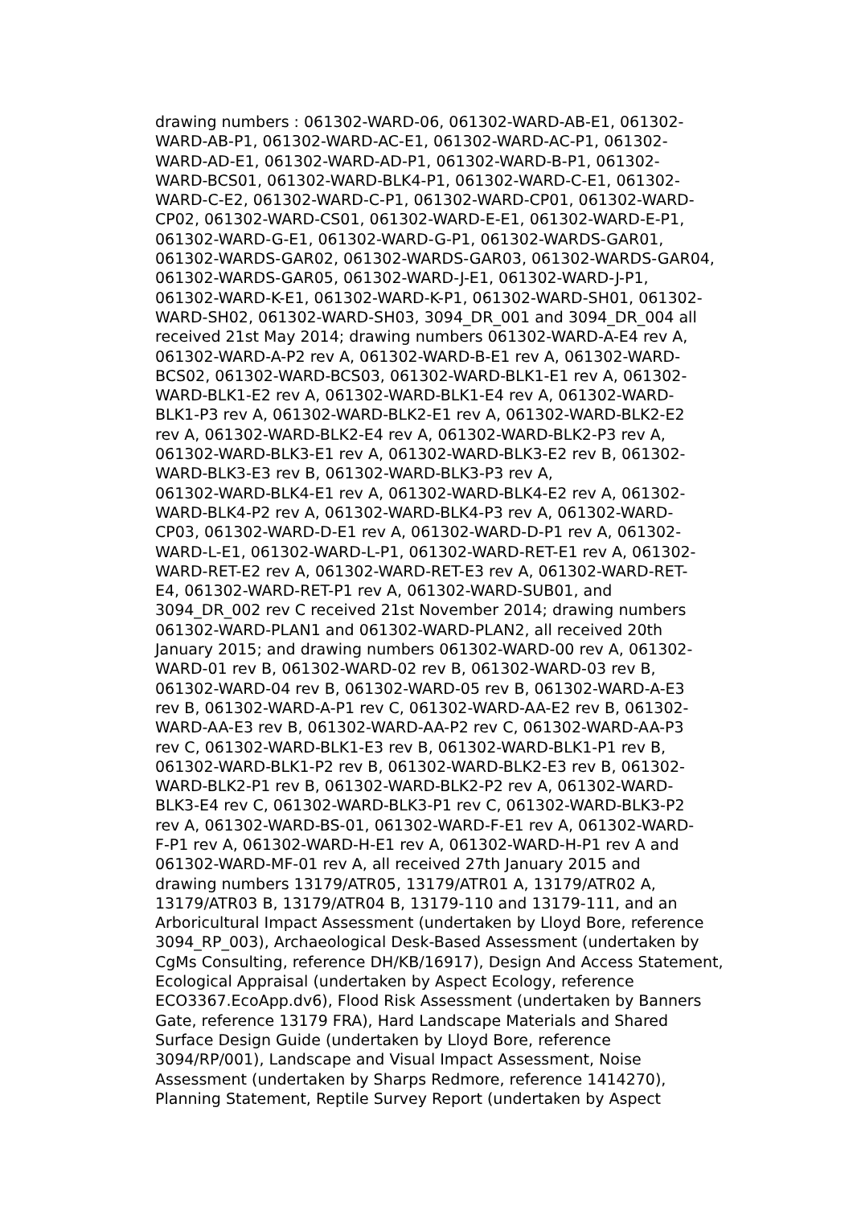drawing numbers : 061302-WARD-06, 061302-WARD-AB-E1, 061302-
WARD-AB-P1, 061302-WARD-AC-E1, 061302-WARD-AC-P1, 061302-
WARD-AD-E1, 061302-WARD-AD-P1, 061302-WARD-B-P1, 061302-
WARD-BCS01, 061302-WARD-BLK4-P1, 061302-WARD-C-E1, 061302-
WARD-C-E2, 061302-WARD-C-P1, 061302-WARD-CP01, 061302-WARD-
CP02, 061302-WARD-CS01, 061302-WARD-E-E1, 061302-WARD-E-P1,
061302-WARD-G-E1, 061302-WARD-G-P1, 061302-WARDS-GAR01,
061302-WARDS-GAR02, 061302-WARDS-GAR03, 061302-WARDS-GAR04,
061302-WARDS-GAR05, 061302-WARD-J-E1, 061302-WARD-J-P1,
061302-WARD-K-E1, 061302-WARD-K-P1, 061302-WARD-SH01, 061302-
WARD-SH02, 061302-WARD-SH03, 3094_DR_001 and 3094_DR_004 all
received 21st May 2014; drawing numbers 061302-WARD-A-E4 rev A,
061302-WARD-A-P2 rev A, 061302-WARD-B-E1 rev A, 061302-WARD-
BCS02, 061302-WARD-BCS03, 061302-WARD-BLK1-E1 rev A, 061302-
WARD-BLK1-E2 rev A, 061302-WARD-BLK1-E4 rev A, 061302-WARD-
BLK1-P3 rev A, 061302-WARD-BLK2-E1 rev A, 061302-WARD-BLK2-E2
rev A, 061302-WARD-BLK2-E4 rev A, 061302-WARD-BLK2-P3 rev A,
061302-WARD-BLK3-E1 rev A, 061302-WARD-BLK3-E2 rev B, 061302-
WARD-BLK3-E3 rev B, 061302-WARD-BLK3-P3 rev A,
061302-WARD-BLK4-E1 rev A, 061302-WARD-BLK4-E2 rev A, 061302-
WARD-BLK4-P2 rev A, 061302-WARD-BLK4-P3 rev A, 061302-WARD-
CP03, 061302-WARD-D-E1 rev A, 061302-WARD-D-P1 rev A, 061302-
WARD-L-E1, 061302-WARD-L-P1, 061302-WARD-RET-E1 rev A, 061302-
WARD-RET-E2 rev A, 061302-WARD-RET-E3 rev A, 061302-WARD-RET-
E4, 061302-WARD-RET-P1 rev A, 061302-WARD-SUB01, and
3094_DR_002 rev C received 21st November 2014; drawing numbers
061302-WARD-PLAN1 and 061302-WARD-PLAN2, all received 20th
January 2015; and drawing numbers 061302-WARD-00 rev A, 061302-
WARD-01 rev B, 061302-WARD-02 rev B, 061302-WARD-03 rev B,
061302-WARD-04 rev B, 061302-WARD-05 rev B, 061302-WARD-A-E3
rev B, 061302-WARD-A-P1 rev C, 061302-WARD-AA-E2 rev B, 061302-
WARD-AA-E3 rev B, 061302-WARD-AA-P2 rev C, 061302-WARD-AA-P3
rev C, 061302-WARD-BLK1-E3 rev B, 061302-WARD-BLK1-P1 rev B,
061302-WARD-BLK1-P2 rev B, 061302-WARD-BLK2-E3 rev B, 061302-
WARD-BLK2-P1 rev B, 061302-WARD-BLK2-P2 rev A, 061302-WARD-
BLK3-E4 rev C, 061302-WARD-BLK3-P1 rev C, 061302-WARD-BLK3-P2
rev A, 061302-WARD-BS-01, 061302-WARD-F-E1 rev A, 061302-WARD-
F-P1 rev A, 061302-WARD-H-E1 rev A, 061302-WARD-H-P1 rev A and
061302-WARD-MF-01 rev A, all received 27th January 2015 and
drawing numbers 13179/ATR05, 13179/ATR01 A, 13179/ATR02 A,
13179/ATR03 B, 13179/ATR04 B, 13179-110 and 13179-111, and an
Arboricultural Impact Assessment (undertaken by Lloyd Bore, reference
3094_RP_003), Archaeological Desk-Based Assessment (undertaken by
CgMs Consulting, reference DH/KB/16917), Design And Access Statement,
Ecological Appraisal (undertaken by Aspect Ecology, reference
ECO3367.EcoApp.dv6), Flood Risk Assessment (undertaken by Banners
Gate, reference 13179 FRA), Hard Landscape Materials and Shared
Surface Design Guide (undertaken by Lloyd Bore, reference
3094/RP/001), Landscape and Visual Impact Assessment, Noise
Assessment (undertaken by Sharps Redmore, reference 1414270),
Planning Statement, Reptile Survey Report (undertaken by Aspect